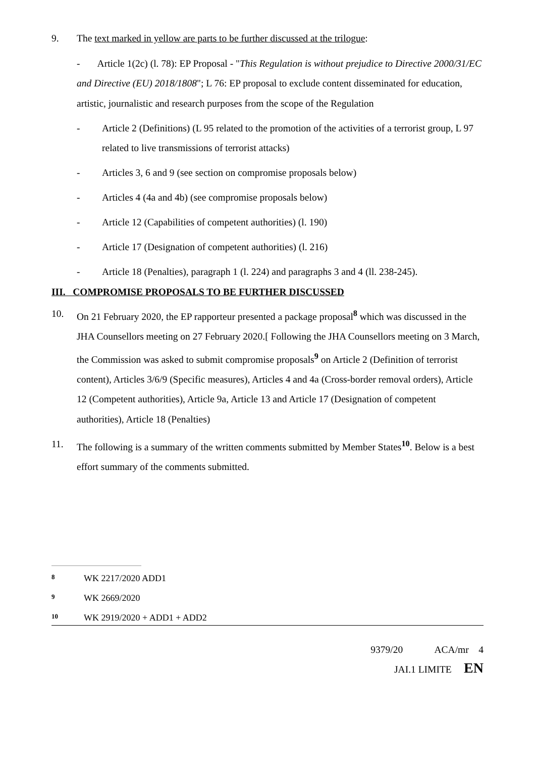9. The text marked in yellow are parts to be further discussed at the trilogue:
- Article 1(2c) (l. 78): EP Proposal - "This Regulation is without prejudice to Directive 2000/31/EC and Directive (EU) 2018/1808"; L 76: EP proposal to exclude content disseminated for education, artistic, journalistic and research purposes from the scope of the Regulation
- Article 2 (Definitions) (L 95 related to the promotion of the activities of a terrorist group, L 97 related to live transmissions of terrorist attacks)
- Articles 3, 6 and 9 (see section on compromise proposals below)
- Articles 4 (4a and 4b) (see compromise proposals below)
- Article 12 (Capabilities of competent authorities) (l. 190)
- Article 17 (Designation of competent authorities) (l. 216)
- Article 18 (Penalties), paragraph 1 (l. 224) and paragraphs 3 and 4 (ll. 238-245).
III. COMPROMISE PROPOSALS TO BE FURTHER DISCUSSED
10. On 21 February 2020, the EP rapporteur presented a package proposal<sup>8</sup> which was discussed in the JHA Counsellors meeting on 27 February 2020.[ Following the JHA Counsellors meeting on 3 March, the Commission was asked to submit compromise proposals<sup>9</sup> on Article 2 (Definition of terrorist content), Articles 3/6/9 (Specific measures), Articles 4 and 4a (Cross-border removal orders), Article 12 (Competent authorities), Article 9a, Article 13 and Article 17 (Designation of competent authorities), Article 18 (Penalties)
11. The following is a summary of the written comments submitted by Member States<sup>10</sup>. Below is a best effort summary of the comments submitted.
8 WK 2217/2020 ADD1
9 WK 2669/2020
10 WK 2919/2020 + ADD1 + ADD2
9379/20 ACA/mr 4
JAI.1 LIMITE EN